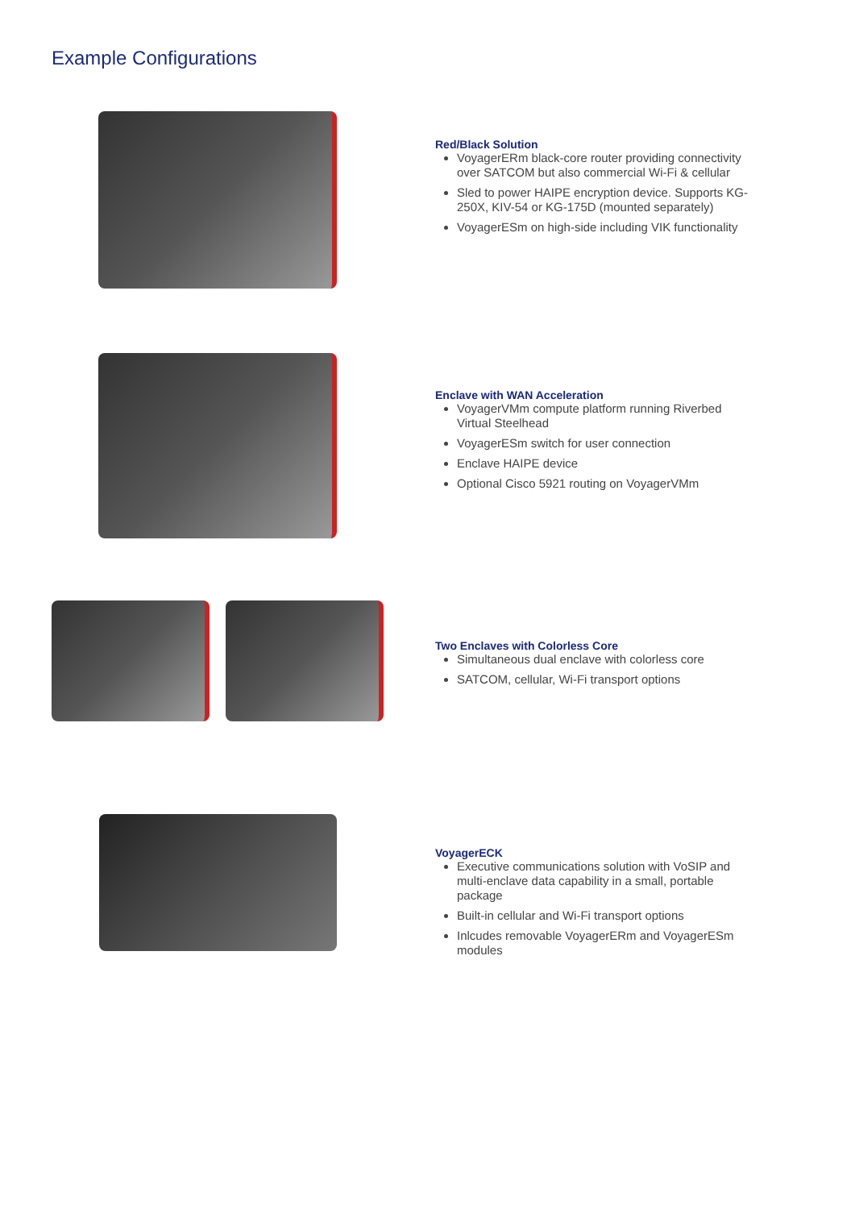Example Configurations
Red/Black Solution
VoyagerERm black-core router providing connectivity over SATCOM but also commercial Wi-Fi & cellular
Sled to power HAIPE encryption device. Supports KG-250X, KIV-54 or KG-175D (mounted separately)
VoyagerESm on high-side including VIK functionality
Enclave with WAN Acceleration
VoyagerVMm compute platform running Riverbed Virtual Steelhead
VoyagerESm switch for user connection
Enclave HAIPE device
Optional Cisco 5921 routing on VoyagerVMm
Two Enclaves with Colorless Core
Simultaneous dual enclave with colorless core
SATCOM, cellular, Wi-Fi transport options
VoyagerECK
Executive communications solution with VoSIP and multi-enclave data capability in a small, portable package
Built-in cellular and Wi-Fi transport options
Inlcudes removable VoyagerERm and VoyagerESm modules